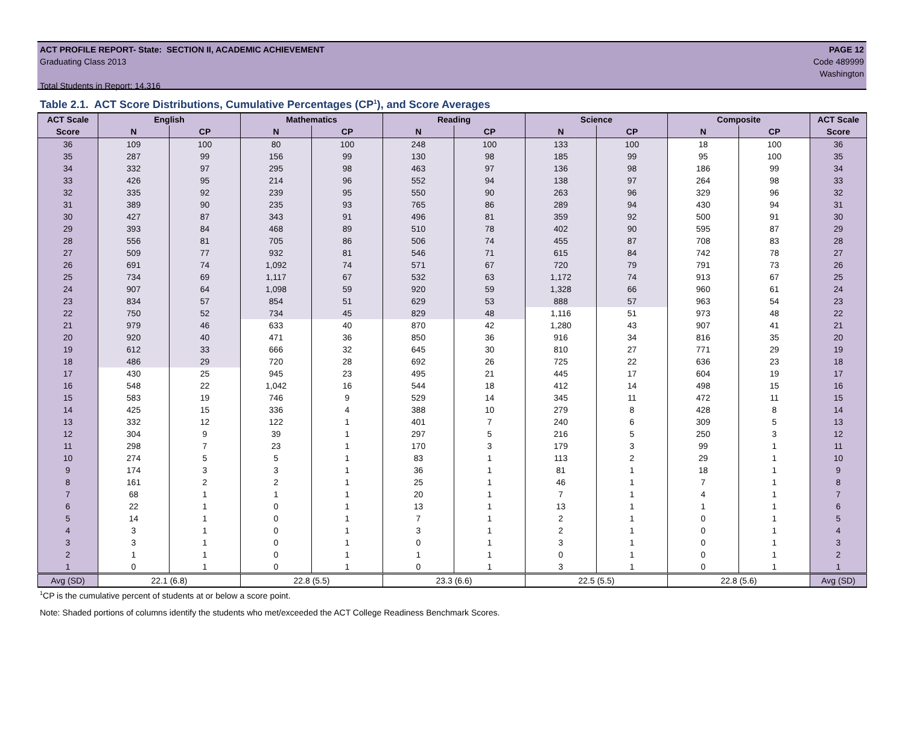ACT PROFILE REPORT- State: SECTION II, ACADEMIC ACHIEVEMENT PAGE 12
Graduating Class 2013 Code 489999
Washington
Total Students in Report: 14,316
Table 2.1. ACT Score Distributions, Cumulative Percentages (CP<sup>1</sup>), and Score Averages
| ACT Scale | English | | Mathematics | | Reading | | Science | | Composite | | ACT Scale |
| --- | --- | --- | --- | --- | --- | --- | --- | --- | --- | --- | --- |
| Score | N | CP | N | CP | N | CP | N | CP | N | CP | Score |
| 36 | 109 | 100 | 80 | 100 | 248 | 100 | 133 | 100 | 18 | 100 | 36 |
| 35 | 287 | 99 | 156 | 99 | 130 | 98 | 185 | 99 | 95 | 100 | 35 |
| 34 | 332 | 97 | 295 | 98 | 463 | 97 | 136 | 98 | 186 | 99 | 34 |
| 33 | 426 | 95 | 214 | 96 | 552 | 94 | 138 | 97 | 264 | 98 | 33 |
| 32 | 335 | 92 | 239 | 95 | 550 | 90 | 263 | 96 | 329 | 96 | 32 |
| 31 | 389 | 90 | 235 | 93 | 765 | 86 | 289 | 94 | 430 | 94 | 31 |
| 30 | 427 | 87 | 343 | 91 | 496 | 81 | 359 | 92 | 500 | 91 | 30 |
| 29 | 393 | 84 | 468 | 89 | 510 | 78 | 402 | 90 | 595 | 87 | 29 |
| 28 | 556 | 81 | 705 | 86 | 506 | 74 | 455 | 87 | 708 | 83 | 28 |
| 27 | 509 | 77 | 932 | 81 | 546 | 71 | 615 | 84 | 742 | 78 | 27 |
| 26 | 691 | 74 | 1,092 | 74 | 571 | 67 | 720 | 79 | 791 | 73 | 26 |
| 25 | 734 | 69 | 1,117 | 67 | 532 | 63 | 1,172 | 74 | 913 | 67 | 25 |
| 24 | 907 | 64 | 1,098 | 59 | 920 | 59 | 1,328 | 66 | 960 | 61 | 24 |
| 23 | 834 | 57 | 854 | 51 | 629 | 53 | 888 | 57 | 963 | 54 | 23 |
| 22 | 750 | 52 | 734 | 45 | 829 | 48 | 1,116 | 51 | 973 | 48 | 22 |
| 21 | 979 | 46 | 633 | 40 | 870 | 42 | 1,280 | 43 | 907 | 41 | 21 |
| 20 | 920 | 40 | 471 | 36 | 850 | 36 | 916 | 34 | 816 | 35 | 20 |
| 19 | 612 | 33 | 666 | 32 | 645 | 30 | 810 | 27 | 771 | 29 | 19 |
| 18 | 486 | 29 | 720 | 28 | 692 | 26 | 725 | 22 | 636 | 23 | 18 |
| 17 | 430 | 25 | 945 | 23 | 495 | 21 | 445 | 17 | 604 | 19 | 17 |
| 16 | 548 | 22 | 1,042 | 16 | 544 | 18 | 412 | 14 | 498 | 15 | 16 |
| 15 | 583 | 19 | 746 | 9 | 529 | 14 | 345 | 11 | 472 | 11 | 15 |
| 14 | 425 | 15 | 336 | 4 | 388 | 10 | 279 | 8 | 428 | 8 | 14 |
| 13 | 332 | 12 | 122 | 1 | 401 | 7 | 240 | 6 | 309 | 5 | 13 |
| 12 | 304 | 9 | 39 | 1 | 297 | 5 | 216 | 5 | 250 | 3 | 12 |
| 11 | 298 | 7 | 23 | 1 | 170 | 3 | 179 | 3 | 99 | 1 | 11 |
| 10 | 274 | 5 | 5 | 1 | 83 | 1 | 113 | 2 | 29 | 1 | 10 |
| 9 | 174 | 3 | 3 | 1 | 36 | 1 | 81 | 1 | 18 | 1 | 9 |
| 8 | 161 | 2 | 2 | 1 | 25 | 1 | 46 | 1 | 7 | 1 | 8 |
| 7 | 68 | 1 | 1 | 1 | 20 | 1 | 7 | 1 | 4 | 1 | 7 |
| 6 | 22 | 1 | 0 | 1 | 13 | 1 | 13 | 1 | 1 | 1 | 6 |
| 5 | 14 | 1 | 0 | 1 | 7 | 1 | 2 | 1 | 0 | 1 | 5 |
| 4 | 3 | 1 | 0 | 1 | 3 | 1 | 2 | 1 | 0 | 1 | 4 |
| 3 | 3 | 1 | 0 | 1 | 0 | 1 | 3 | 1 | 0 | 1 | 3 |
| 2 | 1 | 1 | 0 | 1 | 1 | 1 | 0 | 1 | 0 | 1 | 2 |
| 1 | 0 | 1 | 0 | 1 | 0 | 1 | 3 | 1 | 0 | 1 | 1 |
| Avg (SD) | 22.1 (6.8) | | 22.8 (5.5) | | 23.3 (6.6) | | 22.5 (5.5) | | 22.8 (5.6) | | Avg (SD) |
<sup>1</sup> CP is the cumulative percent of students at or below a score point.
Note: Shaded portions of columns identify the students who met/exceeded the ACT College Readiness Benchmark Scores.